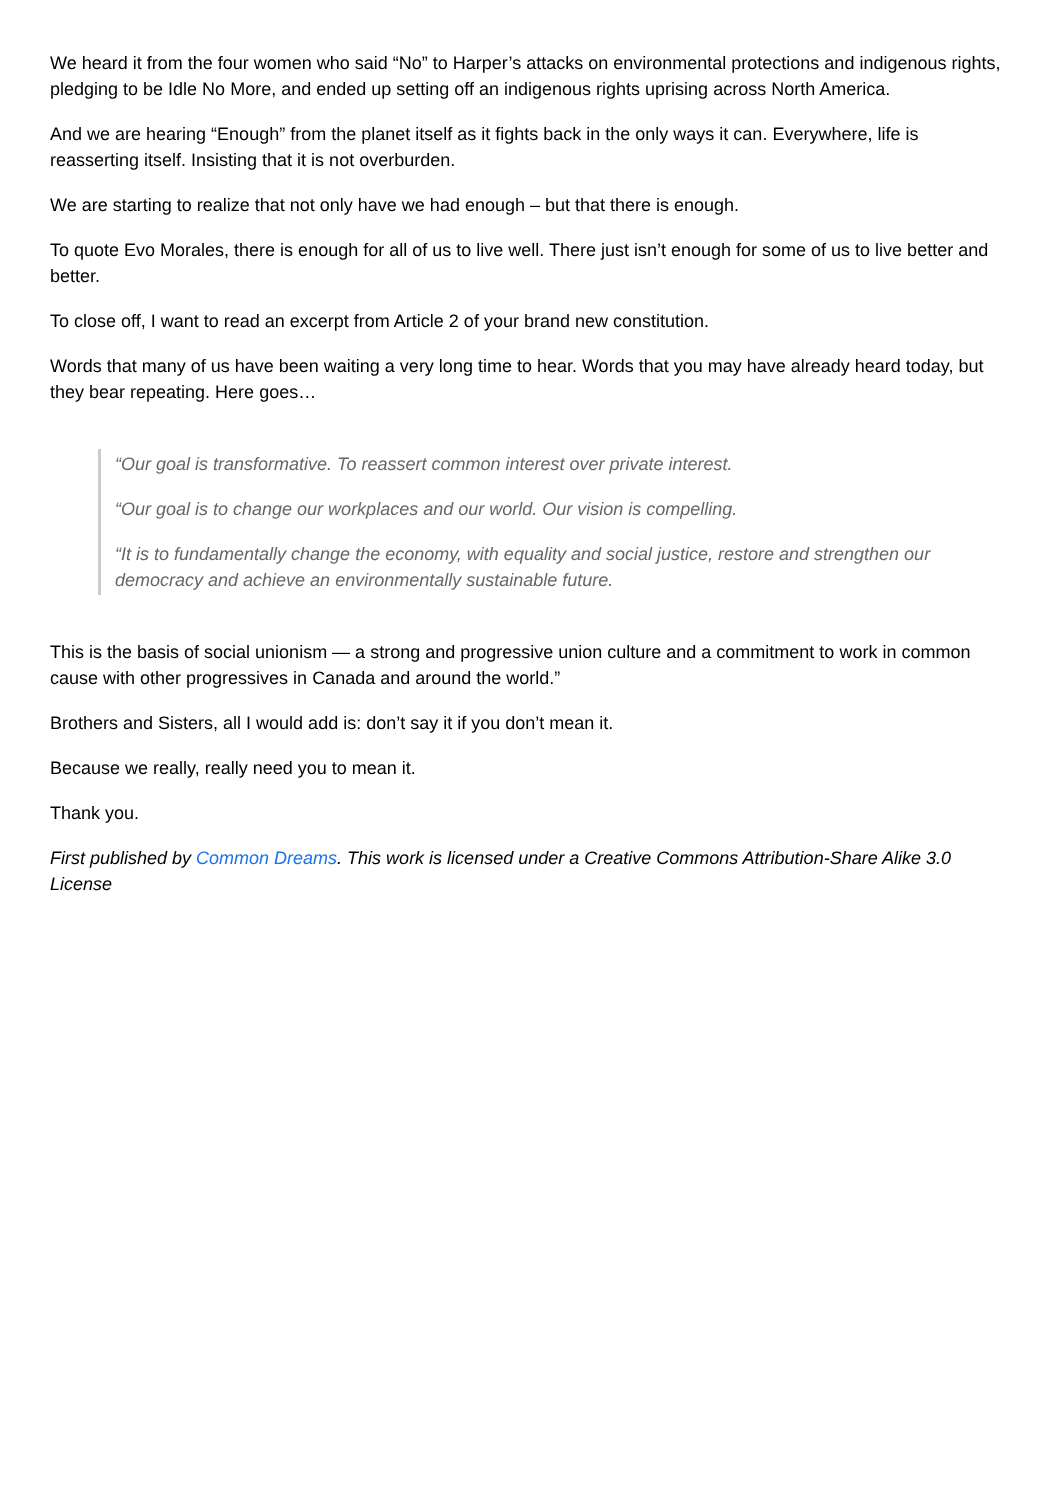We heard it from the four women who said “No” to Harper’s attacks on environmental protections and indigenous rights, pledging to be Idle No More, and ended up setting off an indigenous rights uprising across North America.
And we are hearing “Enough” from the planet itself as it fights back in the only ways it can. Everywhere, life is reasserting itself. Insisting that it is not overburden.
We are starting to realize that not only have we had enough – but that there is enough.
To quote Evo Morales, there is enough for all of us to live well. There just isn’t enough for some of us to live better and better.
To close off, I want to read an excerpt from Article 2 of your brand new constitution.
Words that many of us have been waiting a very long time to hear. Words that you may have already heard today, but they bear repeating. Here goes…
“Our goal is transformative. To reassert common interest over private interest.
“Our goal is to change our workplaces and our world. Our vision is compelling.
“It is to fundamentally change the economy, with equality and social justice, restore and strengthen our democracy and achieve an environmentally sustainable future.
This is the basis of social unionism — a strong and progressive union culture and a commitment to work in common cause with other progressives in Canada and around the world.”
Brothers and Sisters, all I would add is: don’t say it if you don’t mean it.
Because we really, really need you to mean it.
Thank you.
First published by Common Dreams. This work is licensed under a Creative Commons Attribution-Share Alike 3.0 License